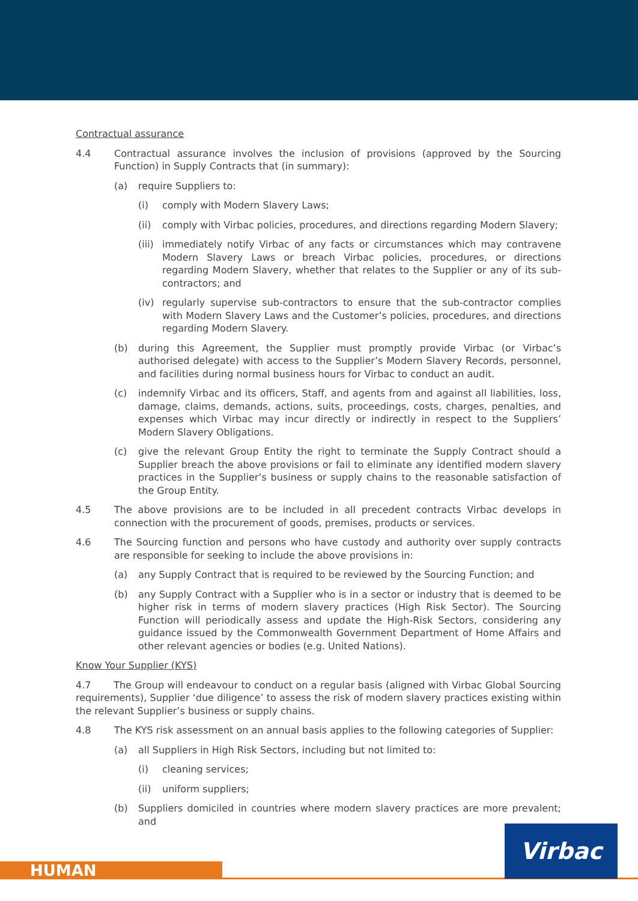Contractual assurance
4.4 Contractual assurance involves the inclusion of provisions (approved by the Sourcing Function) in Supply Contracts that (in summary):
(a) require Suppliers to:
(i) comply with Modern Slavery Laws;
(ii) comply with Virbac policies, procedures, and directions regarding Modern Slavery;
(iii) immediately notify Virbac of any facts or circumstances which may contravene Modern Slavery Laws or breach Virbac policies, procedures, or directions regarding Modern Slavery, whether that relates to the Supplier or any of its sub-contractors; and
(iv) regularly supervise sub-contractors to ensure that the sub-contractor complies with Modern Slavery Laws and the Customer’s policies, procedures, and directions regarding Modern Slavery.
(b) during this Agreement, the Supplier must promptly provide Virbac (or Virbac’s authorised delegate) with access to the Supplier’s Modern Slavery Records, personnel, and facilities during normal business hours for Virbac to conduct an audit.
(c) indemnify Virbac and its officers, Staff, and agents from and against all liabilities, loss, damage, claims, demands, actions, suits, proceedings, costs, charges, penalties, and expenses which Virbac may incur directly or indirectly in respect to the Suppliers’ Modern Slavery Obligations.
(c) give the relevant Group Entity the right to terminate the Supply Contract should a Supplier breach the above provisions or fail to eliminate any identified modern slavery practices in the Supplier’s business or supply chains to the reasonable satisfaction of the Group Entity.
4.5 The above provisions are to be included in all precedent contracts Virbac develops in connection with the procurement of goods, premises, products or services.
4.6 The Sourcing function and persons who have custody and authority over supply contracts are responsible for seeking to include the above provisions in:
(a) any Supply Contract that is required to be reviewed by the Sourcing Function; and
(b) any Supply Contract with a Supplier who is in a sector or industry that is deemed to be higher risk in terms of modern slavery practices (High Risk Sector). The Sourcing Function will periodically assess and update the High-Risk Sectors, considering any guidance issued by the Commonwealth Government Department of Home Affairs and other relevant agencies or bodies (e.g. United Nations).
Know Your Supplier (KYS)
4.7 The Group will endeavour to conduct on a regular basis (aligned with Virbac Global Sourcing requirements), Supplier ‘due diligence’ to assess the risk of modern slavery practices existing within the relevant Supplier’s business or supply chains.
4.8 The KYS risk assessment on an annual basis applies to the following categories of Supplier:
(a) all Suppliers in High Risk Sectors, including but not limited to:
(i) cleaning services;
(ii) uniform suppliers;
(b) Suppliers domiciled in countries where modern slavery practices are more prevalent; and
HUMAN Virbac